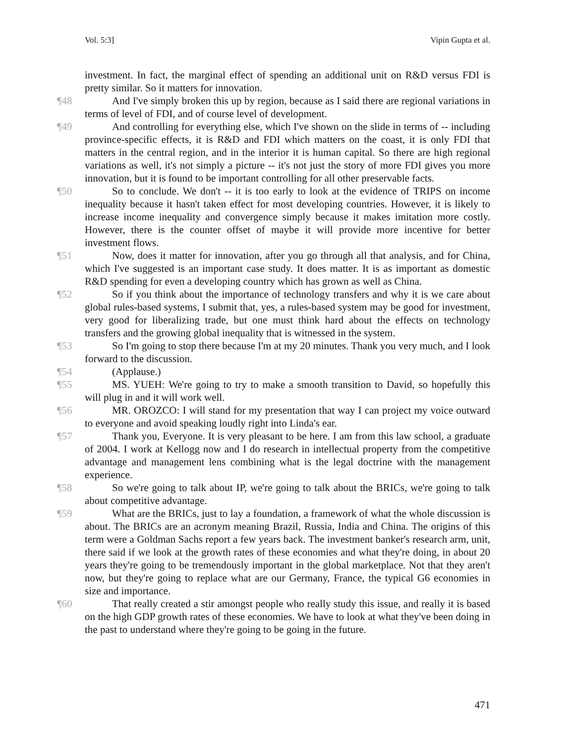Vol. 5:3] Vipin Gupta et al.
investment. In fact, the marginal effect of spending an additional unit on R&D versus FDI is pretty similar. So it matters for innovation.
¶48 And I've simply broken this up by region, because as I said there are regional variations in terms of level of FDI, and of course level of development.
¶49 And controlling for everything else, which I've shown on the slide in terms of -- including province-specific effects, it is R&D and FDI which matters on the coast, it is only FDI that matters in the central region, and in the interior it is human capital. So there are high regional variations as well, it's not simply a picture -- it's not just the story of more FDI gives you more innovation, but it is found to be important controlling for all other preservable facts.
¶50 So to conclude. We don't -- it is too early to look at the evidence of TRIPS on income inequality because it hasn't taken effect for most developing countries. However, it is likely to increase income inequality and convergence simply because it makes imitation more costly. However, there is the counter offset of maybe it will provide more incentive for better investment flows.
¶51 Now, does it matter for innovation, after you go through all that analysis, and for China, which I've suggested is an important case study. It does matter. It is as important as domestic R&D spending for even a developing country which has grown as well as China.
¶52 So if you think about the importance of technology transfers and why it is we care about global rules-based systems, I submit that, yes, a rules-based system may be good for investment, very good for liberalizing trade, but one must think hard about the effects on technology transfers and the growing global inequality that is witnessed in the system.
¶53 So I'm going to stop there because I'm at my 20 minutes. Thank you very much, and I look forward to the discussion.
¶54 (Applause.)
¶55 MS. YUEH: We're going to try to make a smooth transition to David, so hopefully this will plug in and it will work well.
¶56 MR. OROZCO: I will stand for my presentation that way I can project my voice outward to everyone and avoid speaking loudly right into Linda's ear.
¶57 Thank you, Everyone. It is very pleasant to be here. I am from this law school, a graduate of 2004. I work at Kellogg now and I do research in intellectual property from the competitive advantage and management lens combining what is the legal doctrine with the management experience.
¶58 So we're going to talk about IP, we're going to talk about the BRICs, we're going to talk about competitive advantage.
¶59 What are the BRICs, just to lay a foundation, a framework of what the whole discussion is about. The BRICs are an acronym meaning Brazil, Russia, India and China. The origins of this term were a Goldman Sachs report a few years back. The investment banker's research arm, unit, there said if we look at the growth rates of these economies and what they're doing, in about 20 years they're going to be tremendously important in the global marketplace. Not that they aren't now, but they're going to replace what are our Germany, France, the typical G6 economies in size and importance.
¶60 That really created a stir amongst people who really study this issue, and really it is based on the high GDP growth rates of these economies. We have to look at what they've been doing in the past to understand where they're going to be going in the future.
471